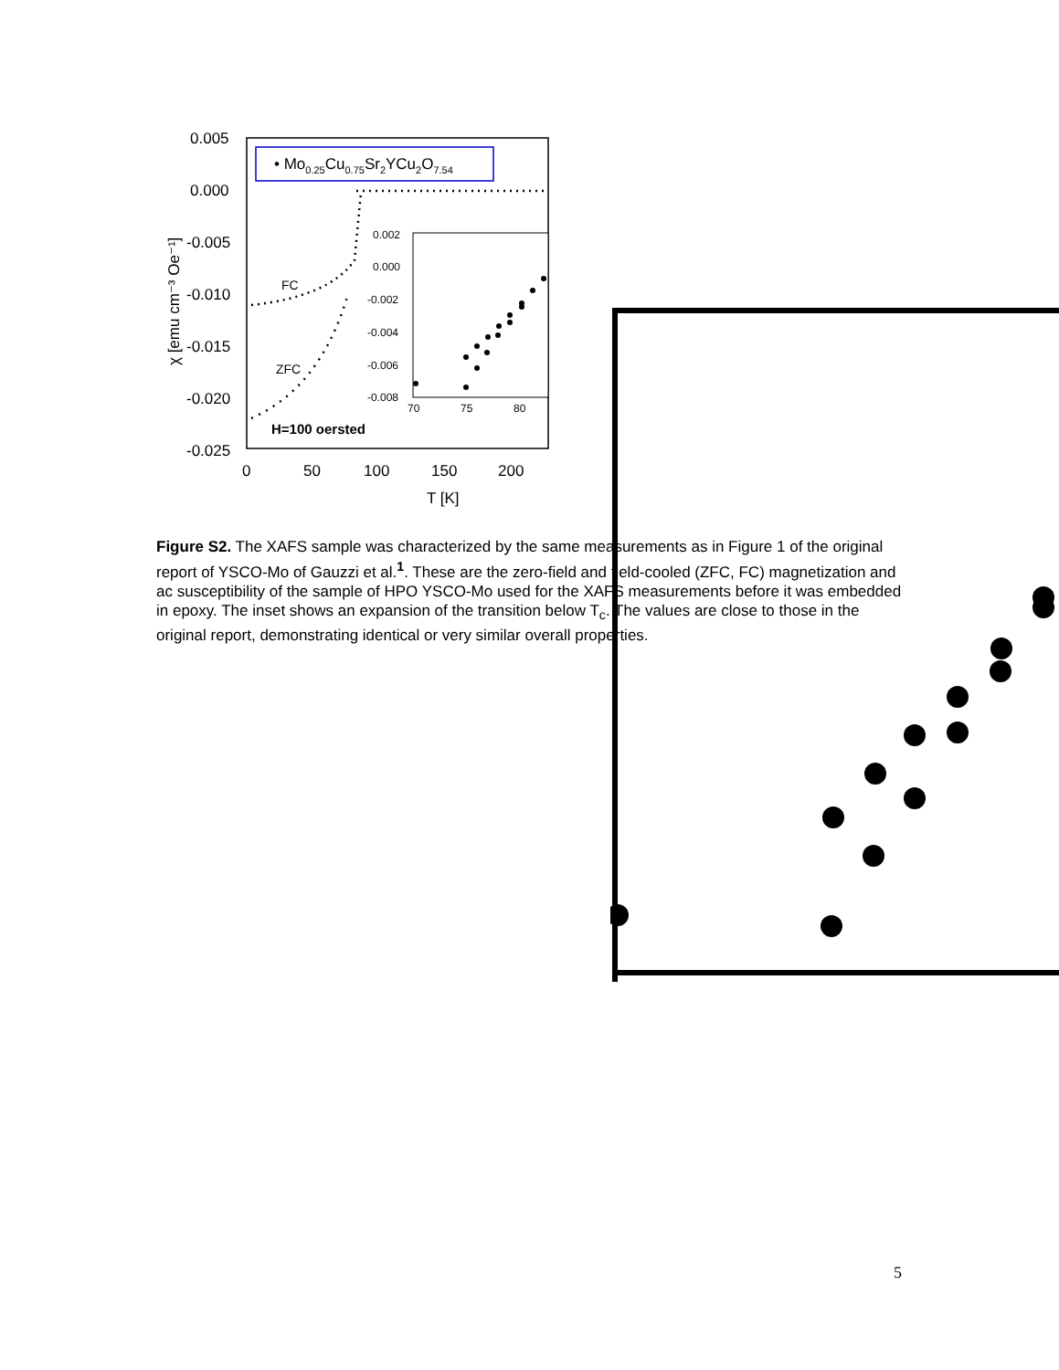0.005
0.000
-0.005
-0.010
-0.015
-0.020
-0.025
0
50
100
150
200
T [K]
χ [emu cm⁻³ Oe⁻¹]
• Mo0.25Cu0.75Sr2YCu2O7.54
FC
ZFC
H=100 oersted
0.002
0.000
-0.002
-0.004
-0.006
-0.008
70
75
80
Figure S2. The XAFS sample was characterized by the same measurements as in Figure 1 of the original report of YSCO-Mo of Gauzzi et al.<sup>1</sup>. These are the zero-field and field-cooled (ZFC, FC) magnetization and ac susceptibility of the sample of HPO YSCO-Mo used for the XAFS measurements before it was embedded in epoxy. The inset shows an expansion of the transition below T<sub>c</sub>. The values are close to those in the original report, demonstrating identical or very similar overall properties.
5